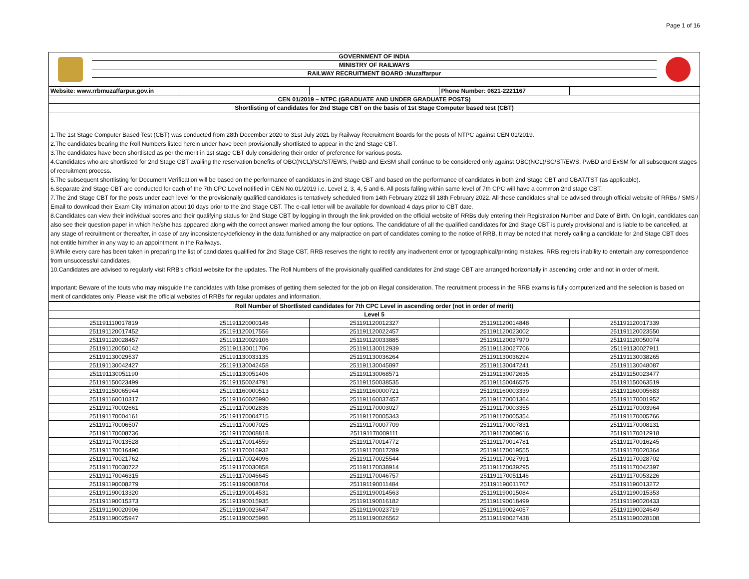Page 1 of 16
| | GOVERNMENT OF INDIA | |
| | MINISTRY OF RAILWAYS | |
| | RAILWAY RECRUITMENT BOARD :Muzaffarpur | |
| Website: www.rrbmuzaffarpur.gov.in | | | Phone Number: 0621-2221167 | |
| CEN 01/2019 – NTPC (GRADUATE AND UNDER GRADUATE POSTS) | | | | |
| Shortlisting of candidates for 2nd Stage CBT on the basis of 1st Stage Computer based test (CBT) | | | | |
1.The 1st Stage Computer Based Test (CBT) was conducted from 28th December 2020 to 31st July 2021 by Railway Recruitment Boards for the posts of NTPC against CEN 01/2019.
2.The candidates bearing the Roll Numbers listed herein under have been provisionally shortlisted to appear in the 2nd Stage CBT.
3.The candidates have been shortlisted as per the merit in 1st stage CBT duly considering their order of preference for various posts.
4.Candidates who are shortlisted for 2nd Stage CBT availing the reservation benefits of OBC(NCL)/SC/ST/EWS, PwBD and ExSM shall continue to be considered only against OBC(NCL)/SC/ST/EWS, PwBD and ExSM for all subsequent stages of recruitment process.
5.The subsequent shortlisting for Document Verification will be based on the performance of candidates in 2nd Stage CBT and based on the performance of candidates in both 2nd Stage CBT and CBAT/TST (as applicable).
6.Separate 2nd Stage CBT are conducted for each of the 7th CPC Level notified in CEN No.01/2019 i.e. Level 2, 3, 4, 5 and 6. All posts falling within same level of 7th CPC will have a common 2nd stage CBT.
7.The 2nd Stage CBT for the posts under each level for the provisionally qualified candidates is tentatively scheduled from 14th February 2022 till 18th February 2022. All these candidates shall be advised through official website of RRBs / SMS / Email to download their Exam City Intimation about 10 days prior to the 2nd Stage CBT. The e-call letter will be available for download 4 days prior to CBT date.
8.Candidates can view their individual scores and their qualifying status for 2nd Stage CBT by logging in through the link provided on the official website of RRBs duly entering their Registration Number and Date of Birth. On login, candidates can also see their question paper in which he/she has appeared along with the correct answer marked among the four options. The candidature of all the qualified candidates for 2nd Stage CBT is purely provisional and is liable to be cancelled, at any stage of recruitment or thereafter, in case of any inconsistency/deficiency in the data furnished or any malpractice on part of candidates coming to the notice of RRB. It may be noted that merely calling a candidate for 2nd Stage CBT does not entitle him/her in any way to an appointment in the Railways.
9.While every care has been taken in preparing the list of candidates qualified for 2nd Stage CBT, RRB reserves the right to rectify any inadvertent error or typographical/printing mistakes. RRB regrets inability to entertain any correspondence from unsuccessful candidates.
10.Candidates are advised to regularly visit RRB’s official website for the updates. The Roll Numbers of the provisionally qualified candidates for 2nd stage CBT are arranged horizontally in ascending order and not in order of merit.
Important: Beware of the touts who may misguide the candidates with false promises of getting them selected for the job on illegal consideration. The recruitment process in the RRB exams is fully computerized and the selection is based on merit of candidates only. Please visit the official websites of RRBs for regular updates and information.
| Roll Number of Shortlisted candidates for 7th CPC Level in ascending order (not in order of merit) | | | | |
| --- | --- | --- | --- | --- |
| Level 5 | | | | |
| 251191110017819 | 251191120000148 | 251191120012327 | 251191120014848 | 251191120017339 |
| 251191120017452 | 251191120017556 | 251191120022457 | 251191120023002 | 251191120023550 |
| 251191120028457 | 251191120029106 | 251191120033885 | 251191120037970 | 251191120050074 |
| 251191120050142 | 251191130011706 | 251191130012939 | 251191130027706 | 251191130027911 |
| 251191130029537 | 251191130033135 | 251191130036264 | 251191130036294 | 251191130038265 |
| 251191130042427 | 251191130042458 | 251191130045897 | 251191130047241 | 251191130048087 |
| 251191130051190 | 251191130051406 | 251191130068571 | 251191130072635 | 251191150023477 |
| 251191150023499 | 251191150024791 | 251191150038535 | 251191150046575 | 251191150063519 |
| 251191150065944 | 251191160000513 | 251191160000721 | 251191160003339 | 251191160005683 |
| 251191160010317 | 251191160025990 | 251191160037457 | 251191170001364 | 251191170001952 |
| 251191170002661 | 251191170002836 | 251191170003027 | 251191170003355 | 251191170003964 |
| 251191170004161 | 251191170004715 | 251191170005343 | 251191170005354 | 251191170005766 |
| 251191170006507 | 251191170007025 | 251191170007709 | 251191170007831 | 251191170008131 |
| 251191170008736 | 251191170008818 | 251191170009111 | 251191170009616 | 251191170012918 |
| 251191170013528 | 251191170014559 | 251191170014772 | 251191170014781 | 251191170016245 |
| 251191170016490 | 251191170016932 | 251191170017289 | 251191170019555 | 251191170020364 |
| 251191170021762 | 251191170024096 | 251191170025544 | 251191170027991 | 251191170028702 |
| 251191170030722 | 251191170030858 | 251191170038914 | 251191170039295 | 251191170042397 |
| 251191170046315 | 251191170046645 | 251191170046757 | 251191170051146 | 251191170053226 |
| 251191190008279 | 251191190008704 | 251191190011484 | 251191190011767 | 251191190013272 |
| 251191190013320 | 251191190014531 | 251191190014563 | 251191190015084 | 251191190015353 |
| 251191190015373 | 251191190015935 | 251191190016182 | 251191190018499 | 251191190020433 |
| 251191190020906 | 251191190023647 | 251191190023719 | 251191190024057 | 251191190024649 |
| 251191190025947 | 251191190025996 | 251191190026562 | 251191190027438 | 251191190028108 |